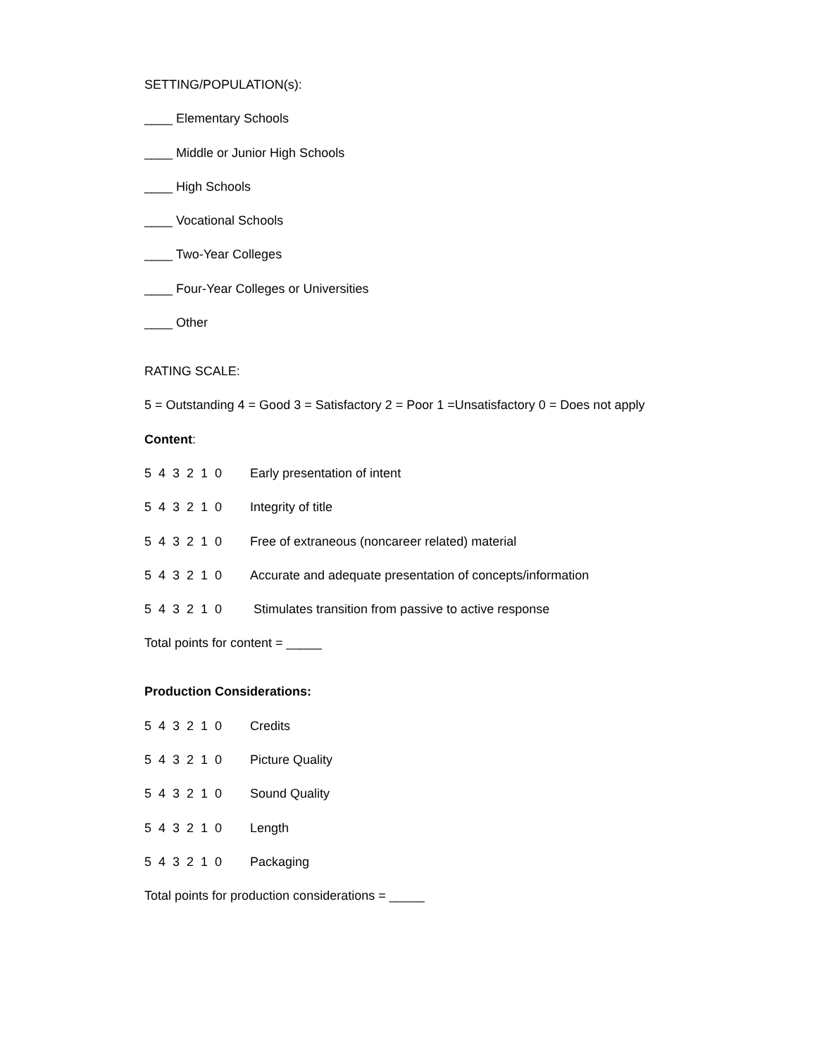SETTING/POPULATION(s):
____ Elementary Schools
____ Middle or Junior High Schools
____ High Schools
____ Vocational Schools
____ Two-Year Colleges
____ Four-Year Colleges or Universities
____ Other
RATING SCALE:
5 = Outstanding 4 = Good 3 = Satisfactory 2 = Poor 1 =Unsatisfactory 0 = Does not apply
Content:
5 4 3 2 1 0 Early presentation of intent
5 4 3 2 1 0 Integrity of title
5 4 3 2 1 0 Free of extraneous (noncareer related) material
5 4 3 2 1 0 Accurate and adequate presentation of concepts/information
5 4 3 2 1 0 Stimulates transition from passive to active response
Total points for content = _____
Production Considerations:
5 4 3 2 1 0 Credits
5 4 3 2 1 0 Picture Quality
5 4 3 2 1 0 Sound Quality
5 4 3 2 1 0 Length
5 4 3 2 1 0 Packaging
Total points for production considerations = _____